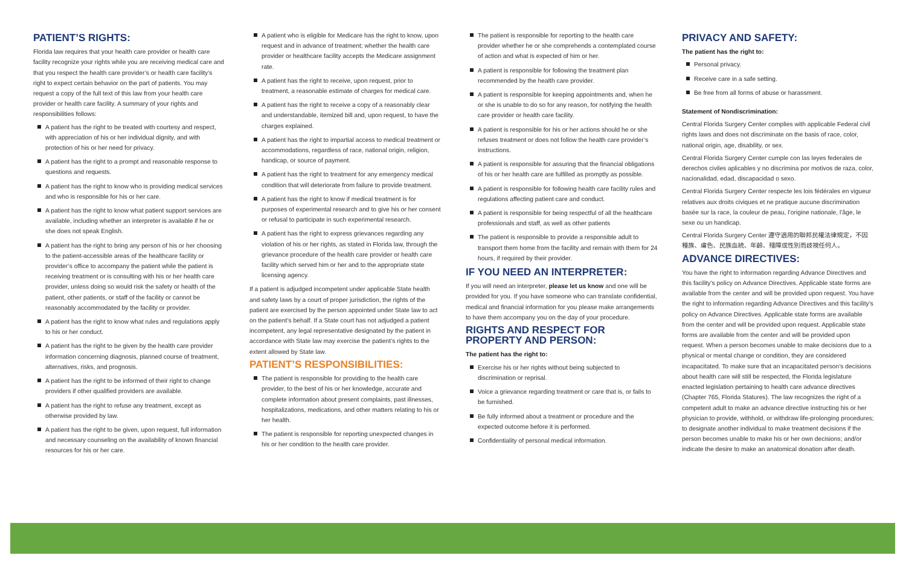PATIENT’S RIGHTS:
Florida law requires that your health care provider or health care facility recognize your rights while you are receiving medical care and that you respect the health care provider’s or health care facility’s right to expect certain behavior on the part of patients. You may request a copy of the full text of this law from your health care provider or health care facility. A summary of your rights and responsibilities follows:
A patient has the right to be treated with courtesy and respect, with appreciation of his or her individual dignity, and with protection of his or her need for privacy.
A patient has the right to a prompt and reasonable response to questions and requests.
A patient has the right to know who is providing medical services and who is responsible for his or her care.
A patient has the right to know what patient support services are available, including whether an interpreter is available if he or she does not speak English.
A patient has the right to bring any person of his or her choosing to the patient-accessible areas of the healthcare facility or provider’s office to accompany the patient while the patient is receiving treatment or is consulting with his or her health care provider, unless doing so would risk the safety or health of the patient, other patients, or staff of the facility or cannot be reasonably accommodated by the facility or provider.
A patient has the right to know what rules and regulations apply to his or her conduct.
A patient has the right to be given by the health care provider information concerning diagnosis, planned course of treatment, alternatives, risks, and prognosis.
A patient has the right to be informed of their right to change providers if other qualified providers are available.
A patient has the right to refuse any treatment, except as otherwise provided by law.
A patient has the right to be given, upon request, full information and necessary counseling on the availability of known financial resources for his or her care.
A patient who is eligible for Medicare has the right to know, upon request and in advance of treatment; whether the health care provider or healthcare facility accepts the Medicare assignment rate.
A patient has the right to receive, upon request, prior to treatment, a reasonable estimate of charges for medical care.
A patient has the right to receive a copy of a reasonably clear and understandable, itemized bill and, upon request, to have the charges explained.
A patient has the right to impartial access to medical treatment or accommodations, regardless of race, national origin, religion, handicap, or source of payment.
A patient has the right to treatment for any emergency medical condition that will deteriorate from failure to provide treatment.
A patient has the right to know if medical treatment is for purposes of experimental research and to give his or her consent or refusal to participate in such experimental research.
A patient has the right to express grievances regarding any violation of his or her rights, as stated in Florida law, through the grievance procedure of the health care provider or health care facility which served him or her and to the appropriate state licensing agency.
If a patient is adjudged incompetent under applicable State health and safety laws by a court of proper jurisdiction, the rights of the patient are exercised by the person appointed under State law to act on the patient’s behalf. If a State court has not adjudged a patient incompetent, any legal representative designated by the patient in accordance with State law may exercise the patient’s rights to the extent allowed by State law.
PATIENT’S RESPONSIBILITIES:
The patient is responsible for providing to the health care provider, to the best of his or her knowledge, accurate and complete information about present complaints, past illnesses, hospitalizations, medications, and other matters relating to his or her health.
The patient is responsible for reporting unexpected changes in his or her condition to the health care provider.
The patient is responsible for reporting to the health care provider whether he or she comprehends a contemplated course of action and what is expected of him or her.
A patient is responsible for following the treatment plan recommended by the health care provider.
A patient is responsible for keeping appointments and, when he or she is unable to do so for any reason, for notifying the health care provider or health care facility.
A patient is responsible for his or her actions should he or she refuses treatment or does not follow the health care provider’s instructions.
A patient is responsible for assuring that the financial obligations of his or her health care are fulfilled as promptly as possible.
A patient is responsible for following health care facility rules and regulations affecting patient care and conduct.
A patient is responsible for being respectful of all the healthcare professionals and staff, as well as other patients
The patient is responsible to provide a responsible adult to transport them home from the facility and remain with them for 24 hours, if required by their provider.
IF YOU NEED AN INTERPRETER:
If you will need an interpreter, please let us know and one will be provided for you. If you have someone who can translate confidential, medical and financial information for you please make arrangements to have them accompany you on the day of your procedure.
RIGHTS AND RESPECT FOR PROPERTY AND PERSON:
The patient has the right to:
Exercise his or her rights without being subjected to discrimination or reprisal.
Voice a grievance regarding treatment or care that is, or fails to be furnished.
Be fully informed about a treatment or procedure and the expected outcome before it is performed.
Confidentiality of personal medical information.
PRIVACY AND SAFETY:
The patient has the right to:
Personal privacy.
Receive care in a safe setting.
Be free from all forms of abuse or harassment.
Statement of Nondiscrimination:
Central Florida Surgery Center complies with applicable Federal civil rights laws and does not discriminate on the basis of race, color, national origin, age, disability, or sex.
Central Florida Surgery Center cumple con las leyes federales de derechos civiles aplicables y no discrimina por motivos de raza, color, nacionalidad, edad, discapacidad o sexo.
Central Florida Surgery Center respecte les lois fédérales en vigueur relatives aux droits civiques et ne pratique aucune discrimination basée sur la race, la couleur de peau, l’origine nationale, l’âge, le sexe ou un handicap.
Central Florida Surgery Center 遵守適用的聯邦民權法律規定，不因種族、膚色、民族血統、年齡、殘障或性別而歧視任何人。
ADVANCE DIRECTIVES:
You have the right to information regarding Advance Directives and this facility’s policy on Advance Directives. Applicable state forms are available from the center and will be provided upon request. You have the right to information regarding Advance Directives and this facility’s policy on Advance Directives. Applicable state forms are available from the center and will be provided upon request. Applicable state forms are available from the center and will be provided upon request. When a person becomes unable to make decisions due to a physical or mental change or condition, they are considered incapacitated. To make sure that an incapacitated person’s decisions about health care will still be respected, the Florida legislature enacted legislation pertaining to health care advance directives (Chapter 765, Florida Statures). The law recognizes the right of a competent adult to make an advance directive instructing his or her physician to provide, withhold, or withdraw life-prolonging procedures; to designate another individual to make treatment decisions if the person becomes unable to make his or her own decisions; and/or indicate the desire to make an anatomical donation after death.